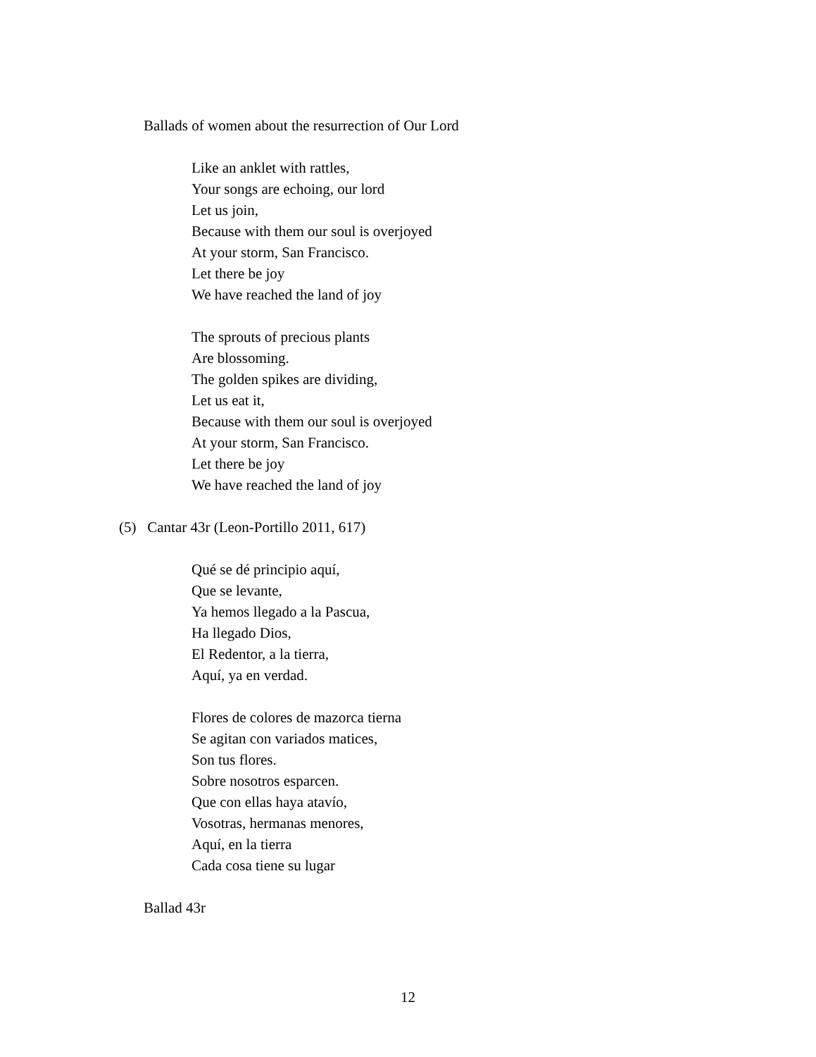Ballads of women about the resurrection of Our Lord
Like an anklet with rattles,
Your songs are echoing, our lord
Let us join,
Because with them our soul is overjoyed
At your storm, San Francisco.
Let there be joy
We have reached the land of joy
The sprouts of precious plants
Are blossoming.
The golden spikes are dividing,
Let us eat it,
Because with them our soul is overjoyed
At your storm, San Francisco.
Let there be joy
We have reached the land of joy
(5) Cantar 43r (Leon-Portillo 2011, 617)
Qué se dé principio aquí,
Que se levante,
Ya hemos llegado a la Pascua,
Ha llegado Dios,
El Redentor, a la tierra,
Aquí, ya en verdad.
Flores de colores de mazorca tierna
Se agitan con variados matices,
Son tus flores.
Sobre nosotros esparcen.
Que con ellas haya atavío,
Vosotras, hermanas menores,
Aquí, en la tierra
Cada cosa tiene su lugar
Ballad 43r
12